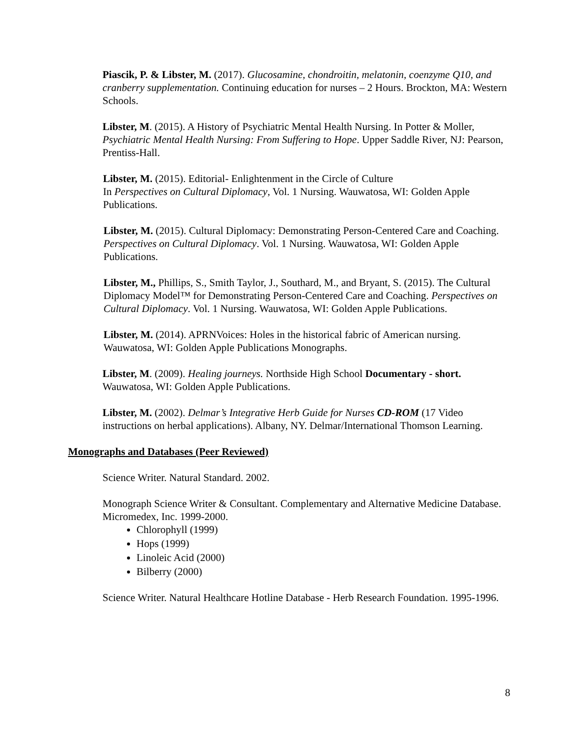Piascik, P. & Libster, M. (2017). Glucosamine, chondroitin, melatonin, coenzyme Q10, and cranberry supplementation. Continuing education for nurses – 2 Hours. Brockton, MA: Western Schools.
Libster, M. (2015). A History of Psychiatric Mental Health Nursing. In Potter & Moller, Psychiatric Mental Health Nursing: From Suffering to Hope. Upper Saddle River, NJ: Pearson, Prentiss-Hall.
Libster, M. (2015). Editorial- Enlightenment in the Circle of Culture
In Perspectives on Cultural Diplomacy, Vol. 1 Nursing. Wauwatosa, WI: Golden Apple Publications.
Libster, M. (2015). Cultural Diplomacy: Demonstrating Person-Centered Care and Coaching. Perspectives on Cultural Diplomacy. Vol. 1 Nursing. Wauwatosa, WI: Golden Apple Publications.
Libster, M., Phillips, S., Smith Taylor, J., Southard, M., and Bryant, S. (2015). The Cultural Diplomacy Model™ for Demonstrating Person-Centered Care and Coaching. Perspectives on Cultural Diplomacy. Vol. 1 Nursing. Wauwatosa, WI: Golden Apple Publications.
Libster, M. (2014). APRNVoices: Holes in the historical fabric of American nursing. Wauwatosa, WI: Golden Apple Publications Monographs.
Libster, M. (2009). Healing journeys. Northside High School Documentary - short. Wauwatosa, WI: Golden Apple Publications.
Libster, M. (2002). Delmar’s Integrative Herb Guide for Nurses CD-ROM (17 Video instructions on herbal applications). Albany, NY. Delmar/International Thomson Learning.
Monographs and Databases (Peer Reviewed)
Science Writer. Natural Standard. 2002.
Monograph Science Writer & Consultant. Complementary and Alternative Medicine Database. Micromedex, Inc. 1999-2000.
Chlorophyll (1999)
Hops (1999)
Linoleic Acid (2000)
Bilberry (2000)
Science Writer. Natural Healthcare Hotline Database - Herb Research Foundation. 1995-1996.
8